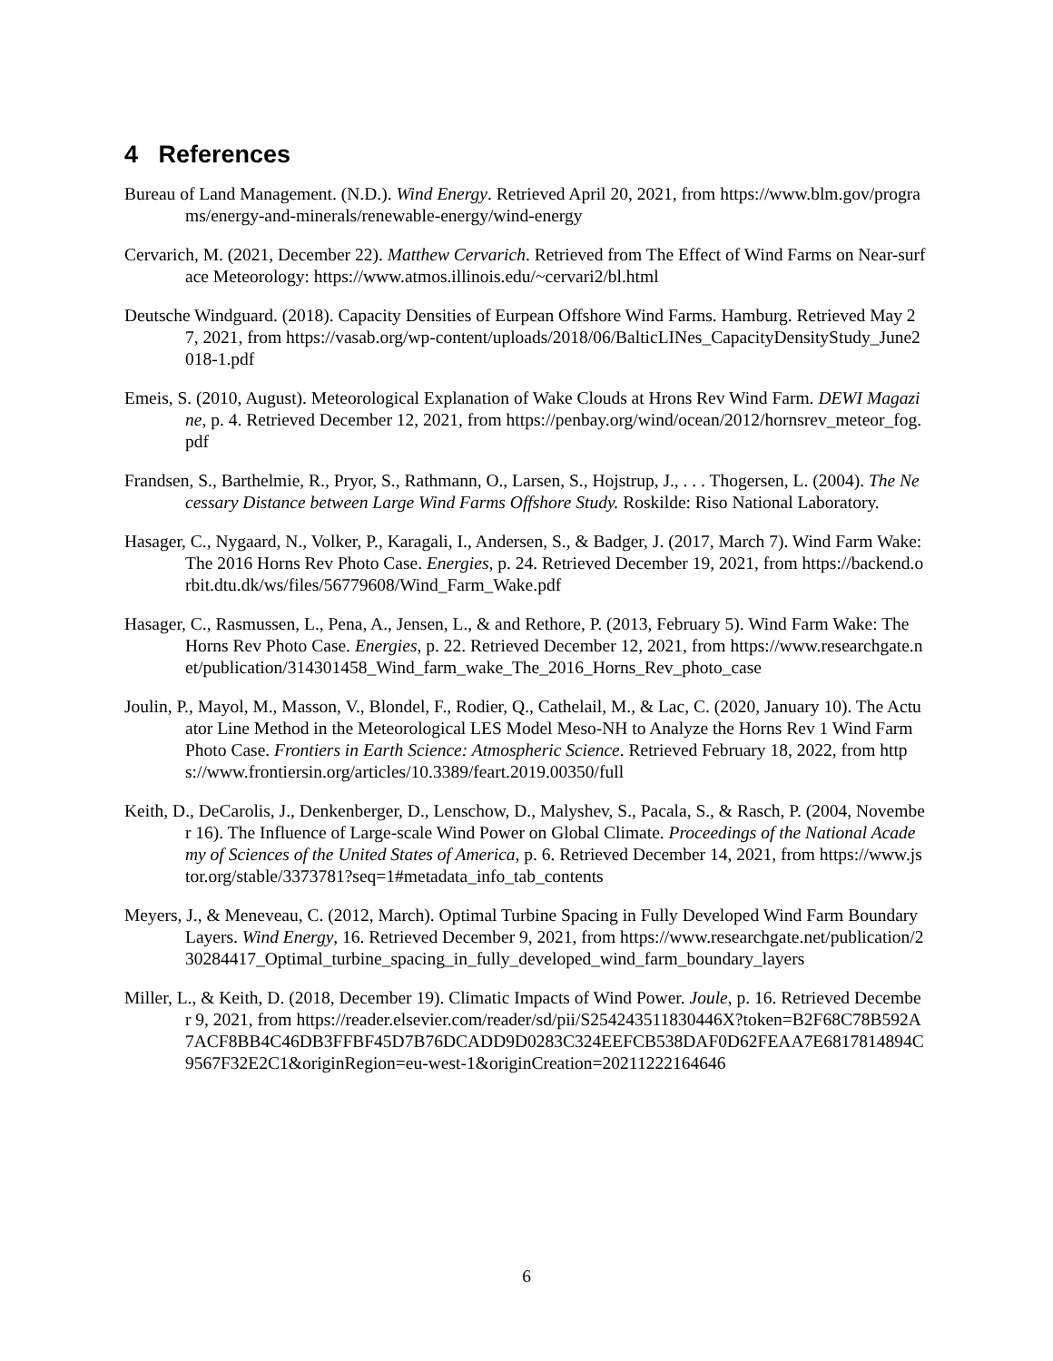4 References
Bureau of Land Management. (N.D.). Wind Energy. Retrieved April 20, 2021, from https://www.blm.gov/programs/energy-and-minerals/renewable-energy/wind-energy
Cervarich, M. (2021, December 22). Matthew Cervarich. Retrieved from The Effect of Wind Farms on Near-surface Meteorology: https://www.atmos.illinois.edu/~cervari2/bl.html
Deutsche Windguard. (2018). Capacity Densities of Eurpean Offshore Wind Farms. Hamburg. Retrieved May 27, 2021, from https://vasab.org/wp-content/uploads/2018/06/BalticLINes_CapacityDensityStudy_June2018-1.pdf
Emeis, S. (2010, August). Meteorological Explanation of Wake Clouds at Hrons Rev Wind Farm. DEWI Magazine, p. 4. Retrieved December 12, 2021, from https://penbay.org/wind/ocean/2012/hornsrev_meteor_fog.pdf
Frandsen, S., Barthelmie, R., Pryor, S., Rathmann, O., Larsen, S., Hojstrup, J., . . . Thogersen, L. (2004). The Necessary Distance between Large Wind Farms Offshore Study. Roskilde: Riso National Laboratory.
Hasager, C., Nygaard, N., Volker, P., Karagali, I., Andersen, S., & Badger, J. (2017, March 7). Wind Farm Wake: The 2016 Horns Rev Photo Case. Energies, p. 24. Retrieved December 19, 2021, from https://backend.orbit.dtu.dk/ws/files/56779608/Wind_Farm_Wake.pdf
Hasager, C., Rasmussen, L., Pena, A., Jensen, L., & and Rethore, P. (2013, February 5). Wind Farm Wake: The Horns Rev Photo Case. Energies, p. 22. Retrieved December 12, 2021, from https://www.researchgate.net/publication/314301458_Wind_farm_wake_The_2016_Horns_Rev_photo_case
Joulin, P., Mayol, M., Masson, V., Blondel, F., Rodier, Q., Cathelail, M., & Lac, C. (2020, January 10). The Actuator Line Method in the Meteorological LES Model Meso-NH to Analyze the Horns Rev 1 Wind Farm Photo Case. Frontiers in Earth Science: Atmospheric Science. Retrieved February 18, 2022, from https://www.frontiersin.org/articles/10.3389/feart.2019.00350/full
Keith, D., DeCarolis, J., Denkenberger, D., Lenschow, D., Malyshev, S., Pacala, S., & Rasch, P. (2004, November 16). The Influence of Large-scale Wind Power on Global Climate. Proceedings of the National Academy of Sciences of the United States of America, p. 6. Retrieved December 14, 2021, from https://www.jstor.org/stable/3373781?seq=1#metadata_info_tab_contents
Meyers, J., & Meneveau, C. (2012, March). Optimal Turbine Spacing in Fully Developed Wind Farm Boundary Layers. Wind Energy, 16. Retrieved December 9, 2021, from https://www.researchgate.net/publication/230284417_Optimal_turbine_spacing_in_fully_developed_wind_farm_boundary_layers
Miller, L., & Keith, D. (2018, December 19). Climatic Impacts of Wind Power. Joule, p. 16. Retrieved December 9, 2021, from https://reader.elsevier.com/reader/sd/pii/S254243511830446X?token=B2F68C78B592A7ACF8BB4C46DB3FFBF45D7B76DCADD9D0283C324EEFCB538DAF0D62FEAA7E6817814894C9567F32E2C1&originRegion=eu-west-1&originCreation=20211222164646
6